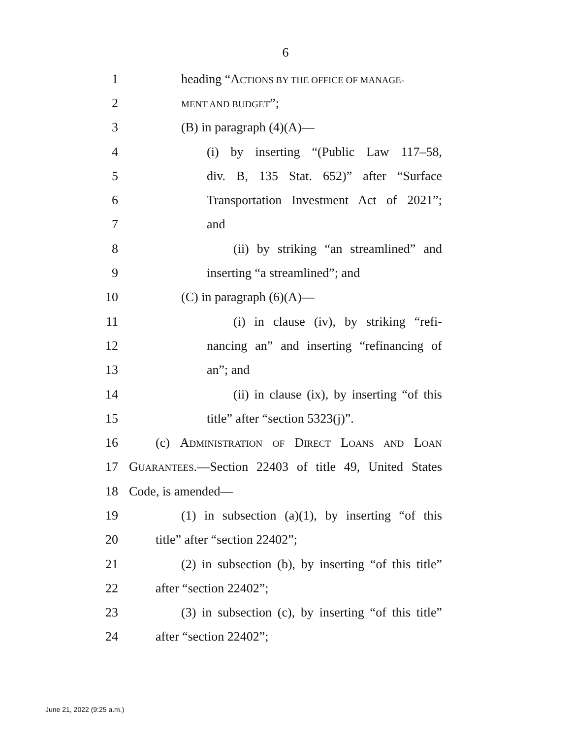6
1 heading “ACTIONS BY THE OFFICE OF MANAGE-
2
MENT AND BUDGET”;
3 (B) in paragraph (4)(A)—
4 (i) by inserting “(Public Law 117–58,
5 div. B, 135 Stat. 652)” after “Surface
6 Transportation Investment Act of 2021”;
7 and
8 (ii) by striking “an streamlined” and
9 inserting “a streamlined”; and
10 (C) in paragraph (6)(A)—
11 (i) in clause (iv), by striking “refi-
12 nancing an” and inserting “refinancing of
13 an”; and
14 (ii) in clause (ix), by inserting “of this
15 title” after “section 5323(j)”.
16 (c) ADMINISTRATION OF DIRECT LOANS AND LOAN
17 GUARANTEES.—Section 22403 of title 49, United States
18 Code, is amended—
19 (1) in subsection (a)(1), by inserting “of this
20 title” after “section 22402”;
21 (2) in subsection (b), by inserting “of this title”
22 after “section 22402”;
23 (3) in subsection (c), by inserting “of this title”
24 after “section 22402”;
June 21, 2022 (9:25 a.m.)